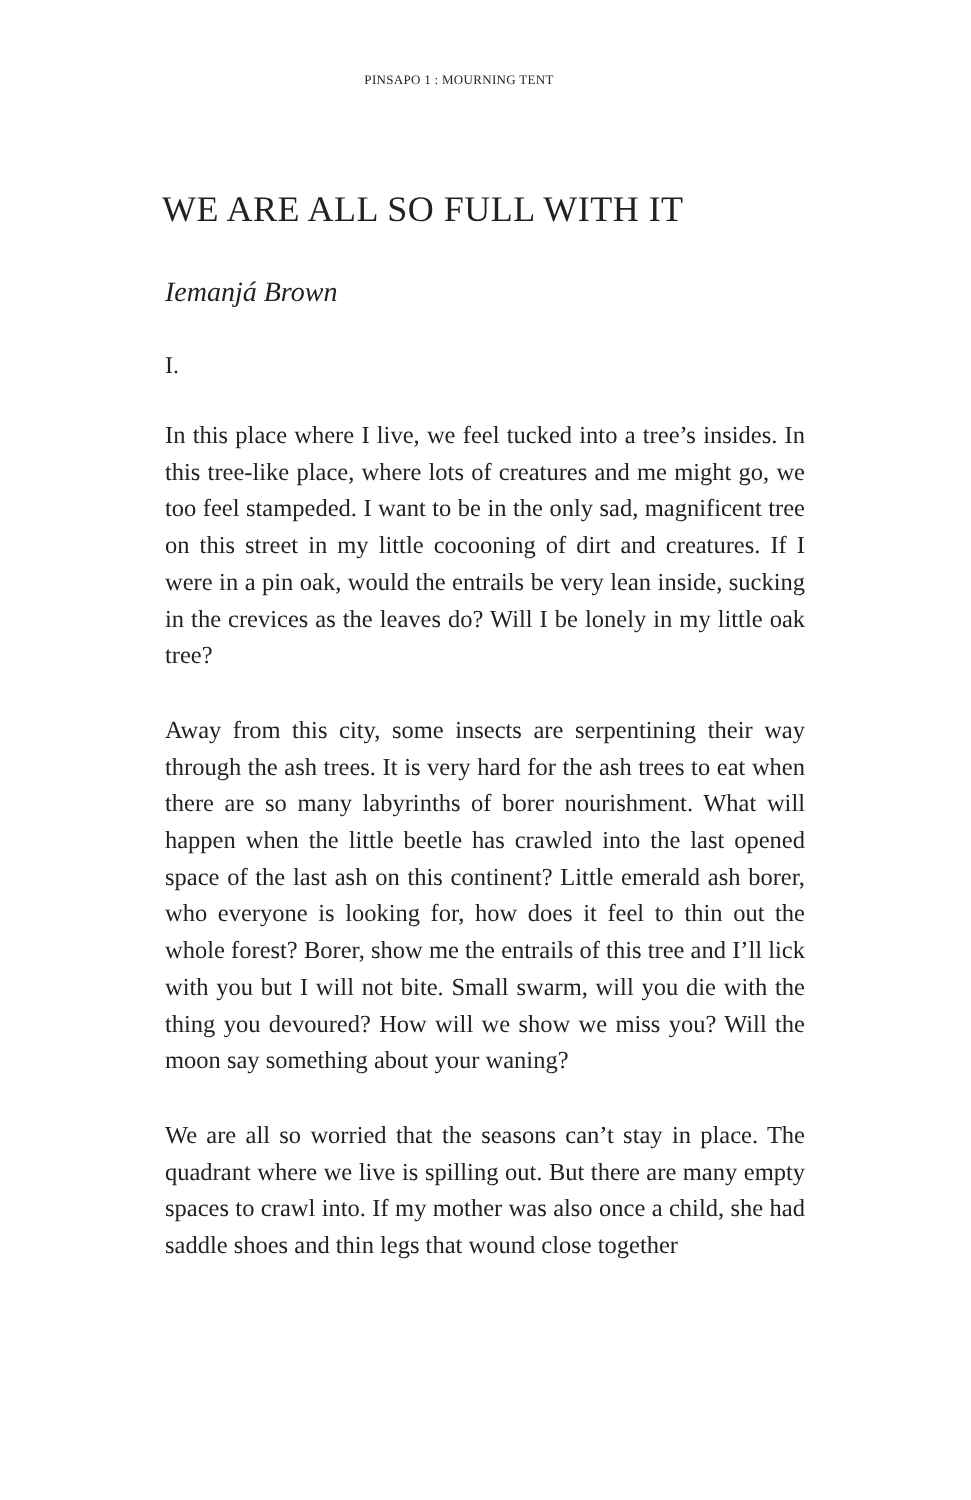PINSAPO 1 : MOURNING TENT
WE ARE ALL SO FULL WITH IT
Iemanjá Brown
I.
In this place where I live, we feel tucked into a tree’s insides. In this tree-like place, where lots of creatures and me might go, we too feel stampeded. I want to be in the only sad, magnificent tree on this street in my little cocooning of dirt and creatures. If I were in a pin oak, would the entrails be very lean inside, sucking in the crevices as the leaves do? Will I be lonely in my little oak tree?
Away from this city, some insects are serpentining their way through the ash trees. It is very hard for the ash trees to eat when there are so many labyrinths of borer nourishment. What will happen when the little beetle has crawled into the last opened space of the last ash on this continent? Little emerald ash borer, who everyone is looking for, how does it feel to thin out the whole forest? Borer, show me the entrails of this tree and I’ll lick with you but I will not bite. Small swarm, will you die with the thing you devoured? How will we show we miss you? Will the moon say something about your waning?
We are all so worried that the seasons can’t stay in place. The quadrant where we live is spilling out. But there are many empty spaces to crawl into. If my mother was also once a child, she had saddle shoes and thin legs that wound close together